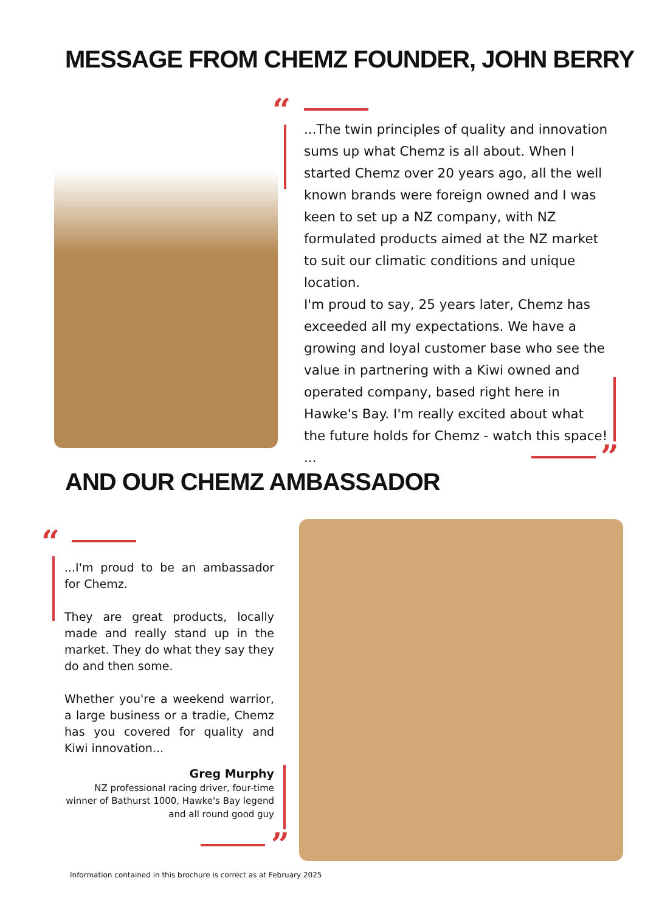MESSAGE FROM CHEMZ FOUNDER, JOHN BERRY
“
...The twin principles of quality and innovation sums up what Chemz is all about. When I started Chemz over 20 years ago, all the well known brands were foreign owned and I was keen to set up a NZ company, with NZ formulated products aimed at the NZ market to suit our climatic conditions and unique location.
I'm proud to say, 25 years later, Chemz has exceeded all my expectations. We have a growing and loyal customer base who see the value in partnering with a Kiwi owned and operated company, based right here in Hawke's Bay. I'm really excited about what the future holds for Chemz - watch this space! ...
”
AND OUR CHEMZ AMBASSADOR
“
...I'm proud to be an ambassador for Chemz.
They are great products, locally made and really stand up in the market. They do what they say they do and then some.
Whether you're a weekend warrior, a large business or a tradie, Chemz has you covered for quality and Kiwi innovation...
Greg Murphy
NZ professional racing driver, four-time winner of Bathurst 1000, Hawke's Bay legend and all round good guy
”
Information contained in this brochure is correct as at February 2025